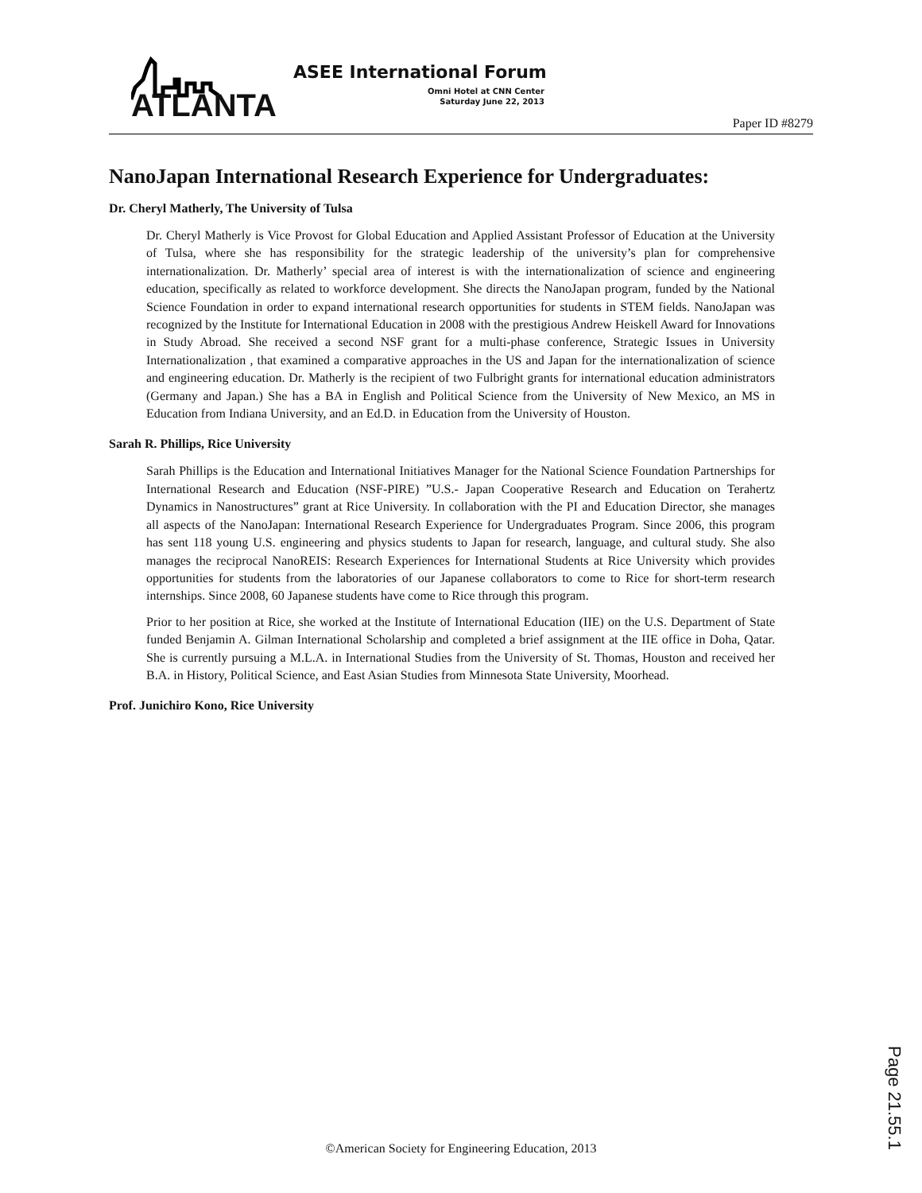ATLANTA
ASEE International Forum
Omni Hotel at CNN Center
Saturday June 22, 2013
Paper ID #8279
NanoJapan International Research Experience for Undergraduates:
Dr. Cheryl Matherly, The University of Tulsa
Dr. Cheryl Matherly is Vice Provost for Global Education and Applied Assistant Professor of Education at the University of Tulsa, where she has responsibility for the strategic leadership of the university’s plan for comprehensive internationalization. Dr. Matherly’ special area of interest is with the internationalization of science and engineering education, specifically as related to workforce development. She directs the NanoJapan program, funded by the National Science Foundation in order to expand international research opportunities for students in STEM fields. NanoJapan was recognized by the Institute for International Education in 2008 with the prestigious Andrew Heiskell Award for Innovations in Study Abroad. She received a second NSF grant for a multi-phase conference, Strategic Issues in University Internationalization , that examined a comparative approaches in the US and Japan for the internationalization of science and engineering education. Dr. Matherly is the recipient of two Fulbright grants for international education administrators (Germany and Japan.) She has a BA in English and Political Science from the University of New Mexico, an MS in Education from Indiana University, and an Ed.D. in Education from the University of Houston.
Sarah R. Phillips, Rice University
Sarah Phillips is the Education and International Initiatives Manager for the National Science Foundation Partnerships for International Research and Education (NSF-PIRE) ”U.S.- Japan Cooperative Research and Education on Terahertz Dynamics in Nanostructures” grant at Rice University. In collaboration with the PI and Education Director, she manages all aspects of the NanoJapan: International Research Experience for Undergraduates Program. Since 2006, this program has sent 118 young U.S. engineering and physics students to Japan for research, language, and cultural study. She also manages the reciprocal NanoREIS: Research Experiences for International Students at Rice University which provides opportunities for students from the laboratories of our Japanese collaborators to come to Rice for short-term research internships. Since 2008, 60 Japanese students have come to Rice through this program.
Prior to her position at Rice, she worked at the Institute of International Education (IIE) on the U.S. Department of State funded Benjamin A. Gilman International Scholarship and completed a brief assignment at the IIE office in Doha, Qatar. She is currently pursuing a M.L.A. in International Studies from the University of St. Thomas, Houston and received her B.A. in History, Political Science, and East Asian Studies from Minnesota State University, Moorhead.
Prof. Junichiro Kono, Rice University
Page 21.55.1
©American Society for Engineering Education, 2013